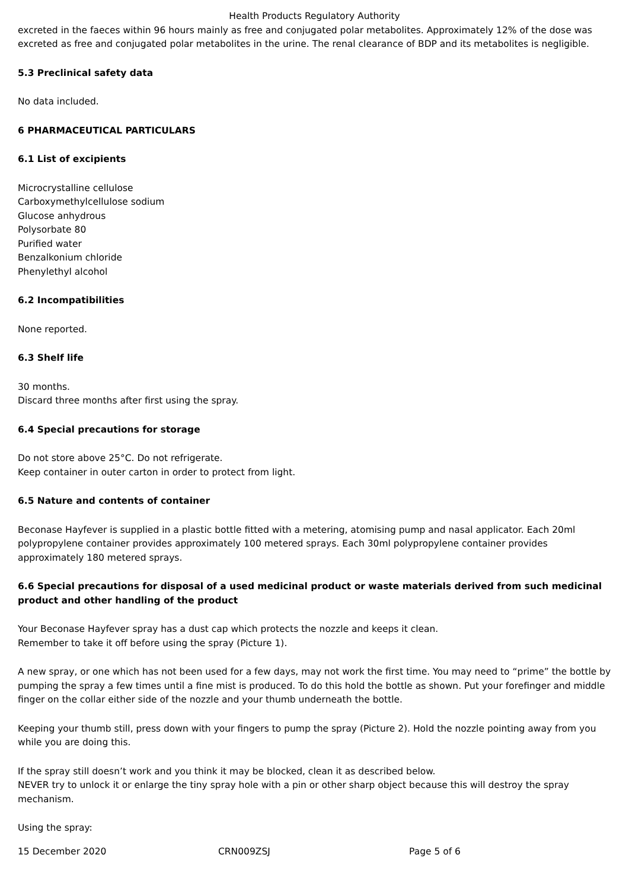Health Products Regulatory Authority
excreted in the faeces within 96 hours mainly as free and conjugated polar metabolites. Approximately 12% of the dose was excreted as free and conjugated polar metabolites in the urine. The renal clearance of BDP and its metabolites is negligible.
5.3 Preclinical safety data
No data included.
6 PHARMACEUTICAL PARTICULARS
6.1 List of excipients
Microcrystalline cellulose
Carboxymethylcellulose sodium
Glucose anhydrous
Polysorbate 80
Purified water
Benzalkonium chloride
Phenylethyl alcohol
6.2 Incompatibilities
None reported.
6.3 Shelf life
30 months.
Discard three months after first using the spray.
6.4 Special precautions for storage
Do not store above 25°C. Do not refrigerate.
Keep container in outer carton in order to protect from light.
6.5 Nature and contents of container
Beconase Hayfever is supplied in a plastic bottle fitted with a metering, atomising pump and nasal applicator. Each 20ml polypropylene container provides approximately 100 metered sprays. Each 30ml polypropylene container provides approximately 180 metered sprays.
6.6 Special precautions for disposal of a used medicinal product or waste materials derived from such medicinal product and other handling of the product
Your Beconase Hayfever spray has a dust cap which protects the nozzle and keeps it clean.
Remember to take it off before using the spray (Picture 1).
A new spray, or one which has not been used for a few days, may not work the first time. You may need to “prime” the bottle by pumping the spray a few times until a fine mist is produced. To do this hold the bottle as shown. Put your forefinger and middle finger on the collar either side of the nozzle and your thumb underneath the bottle.
Keeping your thumb still, press down with your fingers to pump the spray (Picture 2). Hold the nozzle pointing away from you while you are doing this.
If the spray still doesn’t work and you think it may be blocked, clean it as described below.
NEVER try to unlock it or enlarge the tiny spray hole with a pin or other sharp object because this will destroy the spray mechanism.
Using the spray:
15 December 2020 CRN009ZSJ Page 5 of 6